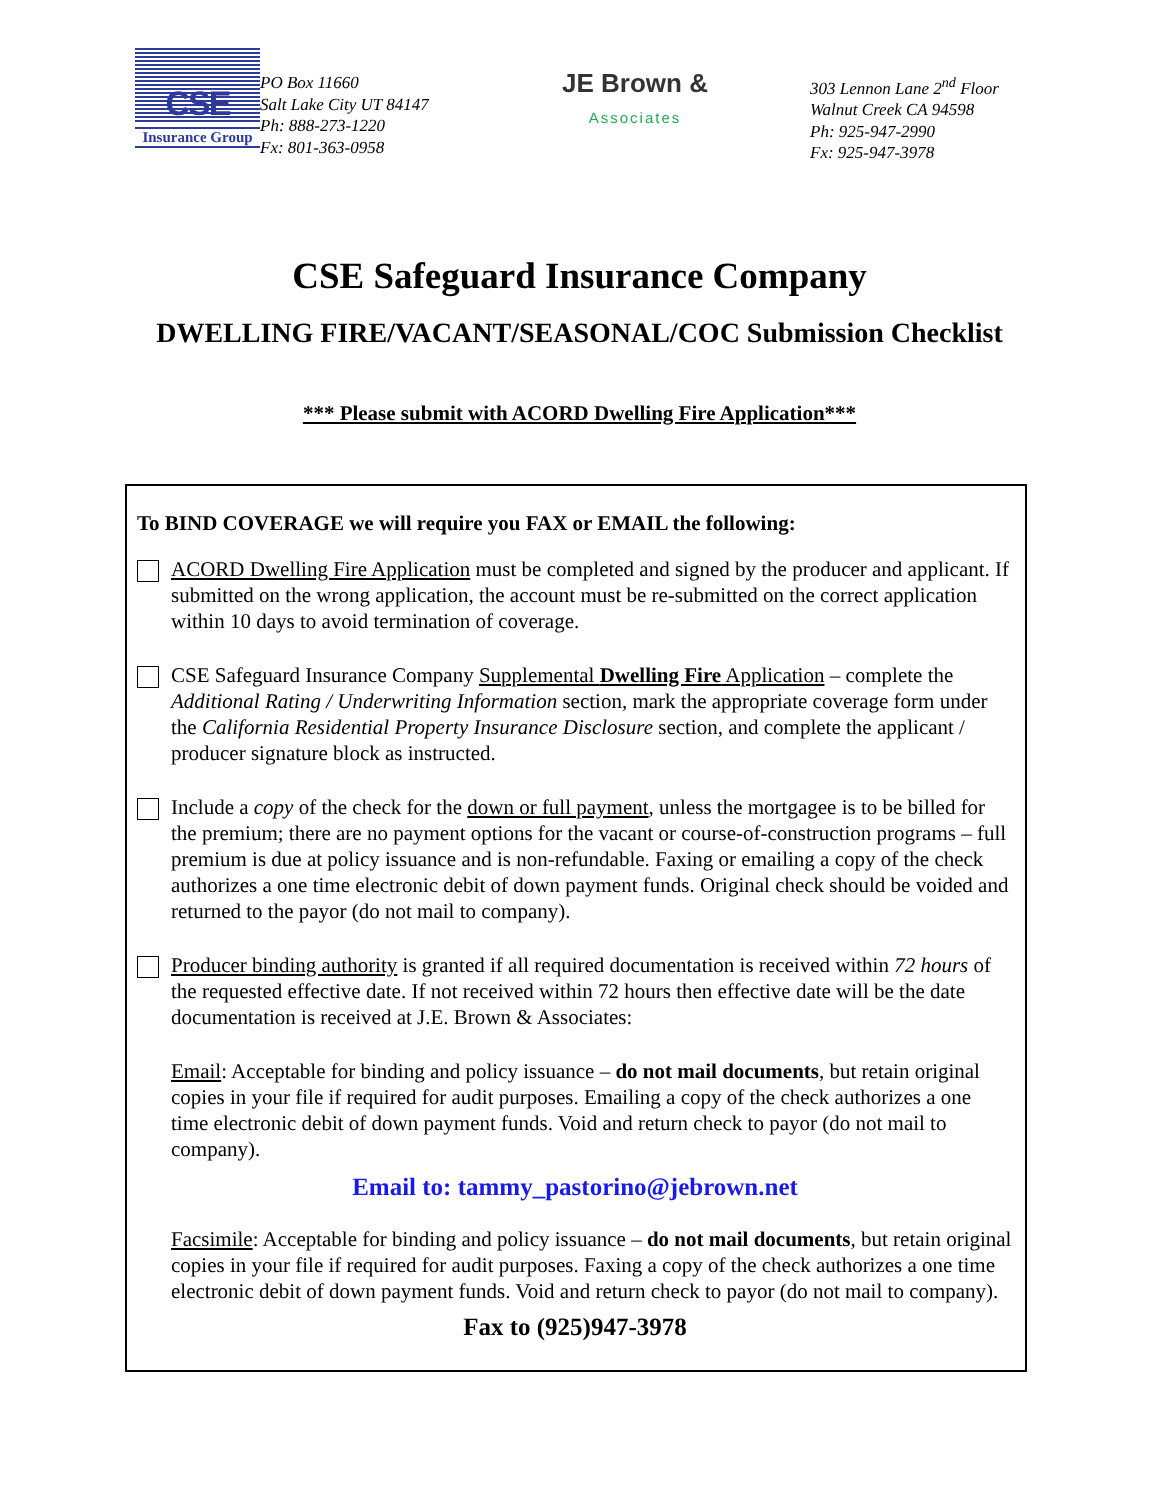CSE
Insurance Group
PO Box 11660
Salt Lake City UT 84147
Ph: 888-273-1220
Fx: 801-363-0958
JE Brown &
Associates
303 Lennon Lane 2<sup>nd</sup> Floor
Walnut Creek CA 94598
Ph: 925-947-2990
Fx: 925-947-3978
CSE Safeguard Insurance Company
DWELLING FIRE/VACANT/SEASONAL/COC Submission Checklist
*** Please submit with ACORD Dwelling Fire Application***
To BIND COVERAGE we will require you FAX or EMAIL the following:
ACORD Dwelling Fire Application must be completed and signed by the producer and applicant. If submitted on the wrong application, the account must be re-submitted on the correct application within 10 days to avoid termination of coverage.
CSE Safeguard Insurance Company Supplemental Dwelling Fire Application – complete the Additional Rating / Underwriting Information section, mark the appropriate coverage form under the California Residential Property Insurance Disclosure section, and complete the applicant / producer signature block as instructed.
Include a copy of the check for the down or full payment, unless the mortgagee is to be billed for the premium; there are no payment options for the vacant or course-of-construction programs – full premium is due at policy issuance and is non-refundable. Faxing or emailing a copy of the check authorizes a one time electronic debit of down payment funds. Original check should be voided and returned to the payor (do not mail to company).
Producer binding authority is granted if all required documentation is received within 72 hours of the requested effective date. If not received within 72 hours then effective date will be the date documentation is received at J.E. Brown & Associates:
Email: Acceptable for binding and policy issuance – do not mail documents, but retain original copies in your file if required for audit purposes. Emailing a copy of the check authorizes a one time electronic debit of down payment funds. Void and return check to payor (do not mail to company).
Email to: tammy_pastorino@jebrown.net
Facsimile: Acceptable for binding and policy issuance – do not mail documents, but retain original copies in your file if required for audit purposes. Faxing a copy of the check authorizes a one time electronic debit of down payment funds. Void and return check to payor (do not mail to company).
Fax to (925)947-3978